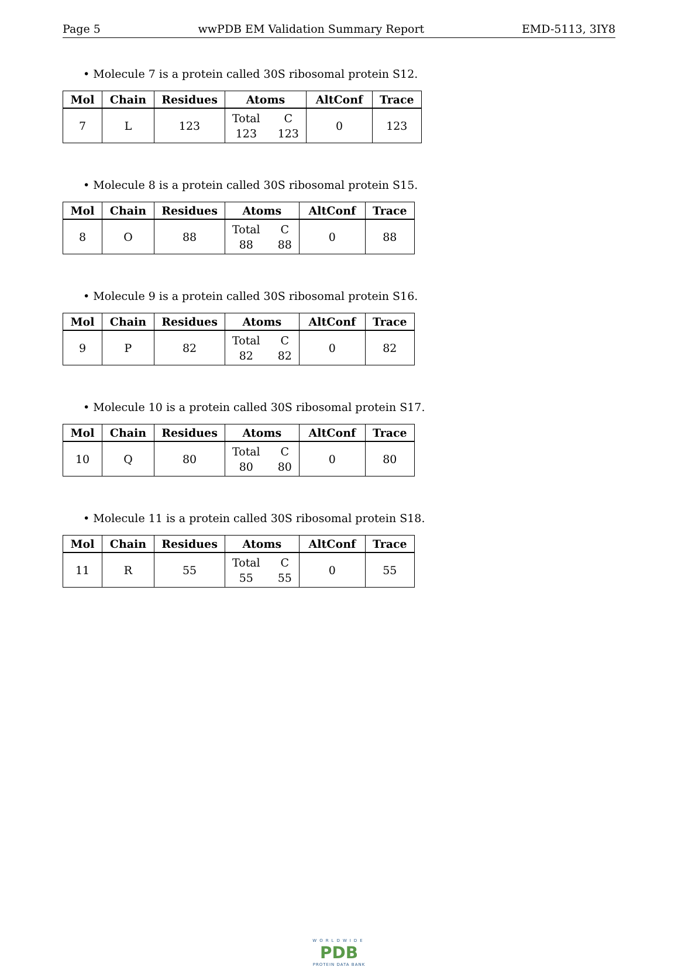Page 5 wwPDB EM Validation Summary Report EMD-5113, 3IY8
• Molecule 7 is a protein called 30S ribosomal protein S12.
| Mol | Chain | Residues | Atoms | AltConf | Trace |
| --- | --- | --- | --- | --- | --- |
| 7 | L | 123 | Total 123 C 123 | 0 | 123 |
• Molecule 8 is a protein called 30S ribosomal protein S15.
| Mol | Chain | Residues | Atoms | AltConf | Trace |
| --- | --- | --- | --- | --- | --- |
| 8 | O | 88 | Total 88 C 88 | 0 | 88 |
• Molecule 9 is a protein called 30S ribosomal protein S16.
| Mol | Chain | Residues | Atoms | AltConf | Trace |
| --- | --- | --- | --- | --- | --- |
| 9 | P | 82 | Total 82 C 82 | 0 | 82 |
• Molecule 10 is a protein called 30S ribosomal protein S17.
| Mol | Chain | Residues | Atoms | AltConf | Trace |
| --- | --- | --- | --- | --- | --- |
| 10 | Q | 80 | Total 80 C 80 | 0 | 80 |
• Molecule 11 is a protein called 30S ribosomal protein S18.
| Mol | Chain | Residues | Atoms | AltConf | Trace |
| --- | --- | --- | --- | --- | --- |
| 11 | R | 55 | Total 55 C 55 | 0 | 55 |
WORLDWIDE
PDB
PROTEIN DATA BANK